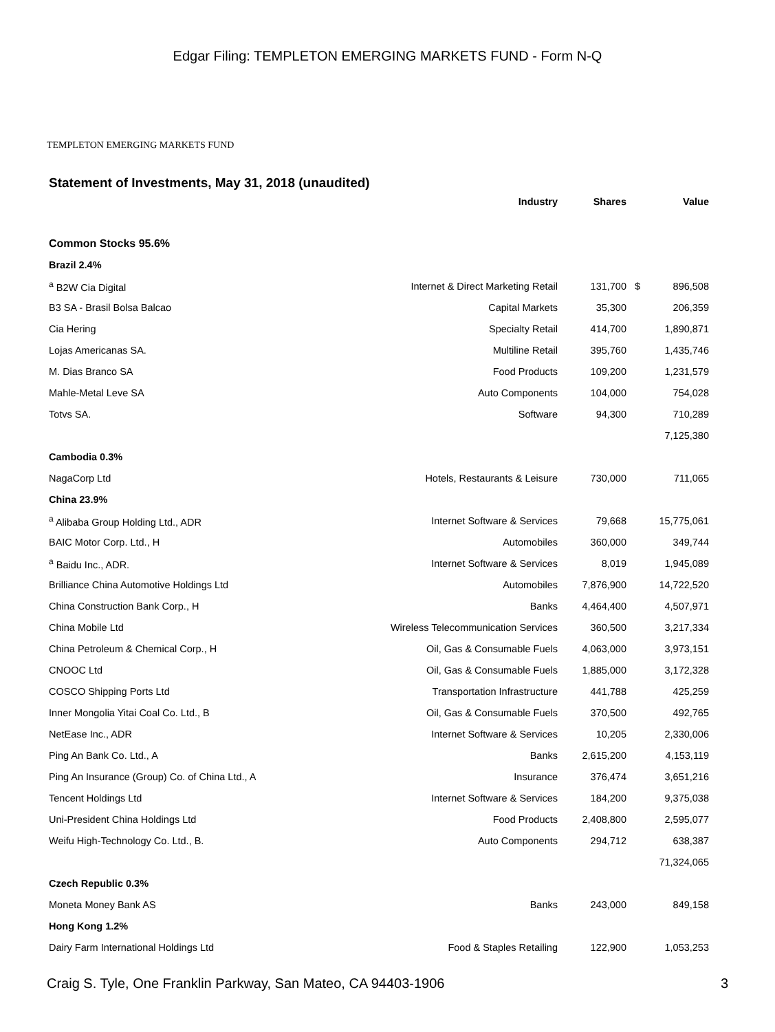Edgar Filing: TEMPLETON EMERGING MARKETS FUND - Form N-Q
TEMPLETON EMERGING MARKETS FUND
Statement of Investments, May 31, 2018 (unaudited)
| | Industry | Shares | | Value |
| --- | --- | --- | --- | --- |
| Common Stocks 95.6% | | | | |
| Brazil 2.4% | | | | |
| <sup>a</sup> B2W Cia Digital | Internet & Direct Marketing Retail | 131,700 | $ | 896,508 |
| B3 SA - Brasil Bolsa Balcao | Capital Markets | 35,300 | | 206,359 |
| Cia Hering | Specialty Retail | 414,700 | | 1,890,871 |
| Lojas Americanas SA. | Multiline Retail | 395,760 | | 1,435,746 |
| M. Dias Branco SA | Food Products | 109,200 | | 1,231,579 |
| Mahle-Metal Leve SA | Auto Components | 104,000 | | 754,028 |
| Totvs SA. | Software | 94,300 | | 710,289 |
| | | | | 7,125,380 |
| Cambodia 0.3% | | | | |
| NagaCorp Ltd | Hotels, Restaurants & Leisure | 730,000 | | 711,065 |
| China 23.9% | | | | |
| <sup>a</sup> Alibaba Group Holding Ltd., ADR | Internet Software & Services | 79,668 | | 15,775,061 |
| BAIC Motor Corp. Ltd., H | Automobiles | 360,000 | | 349,744 |
| <sup>a</sup> Baidu Inc., ADR. | Internet Software & Services | 8,019 | | 1,945,089 |
| Brilliance China Automotive Holdings Ltd | Automobiles | 7,876,900 | | 14,722,520 |
| China Construction Bank Corp., H | Banks | 4,464,400 | | 4,507,971 |
| China Mobile Ltd | Wireless Telecommunication Services | 360,500 | | 3,217,334 |
| China Petroleum & Chemical Corp., H | Oil, Gas & Consumable Fuels | 4,063,000 | | 3,973,151 |
| CNOOC Ltd | Oil, Gas & Consumable Fuels | 1,885,000 | | 3,172,328 |
| COSCO Shipping Ports Ltd | Transportation Infrastructure | 441,788 | | 425,259 |
| Inner Mongolia Yitai Coal Co. Ltd., B | Oil, Gas & Consumable Fuels | 370,500 | | 492,765 |
| NetEase Inc., ADR | Internet Software & Services | 10,205 | | 2,330,006 |
| Ping An Bank Co. Ltd., A | Banks | 2,615,200 | | 4,153,119 |
| Ping An Insurance (Group) Co. of China Ltd., A | Insurance | 376,474 | | 3,651,216 |
| Tencent Holdings Ltd | Internet Software & Services | 184,200 | | 9,375,038 |
| Uni-President China Holdings Ltd | Food Products | 2,408,800 | | 2,595,077 |
| Weifu High-Technology Co. Ltd., B. | Auto Components | 294,712 | | 638,387 |
| | | | | 71,324,065 |
| Czech Republic 0.3% | | | | |
| Moneta Money Bank AS | Banks | 243,000 | | 849,158 |
| Hong Kong 1.2% | | | | |
| Dairy Farm International Holdings Ltd | Food & Staples Retailing | 122,900 | | 1,053,253 |
Craig S. Tyle, One Franklin Parkway, San Mateo, CA 94403-1906 3